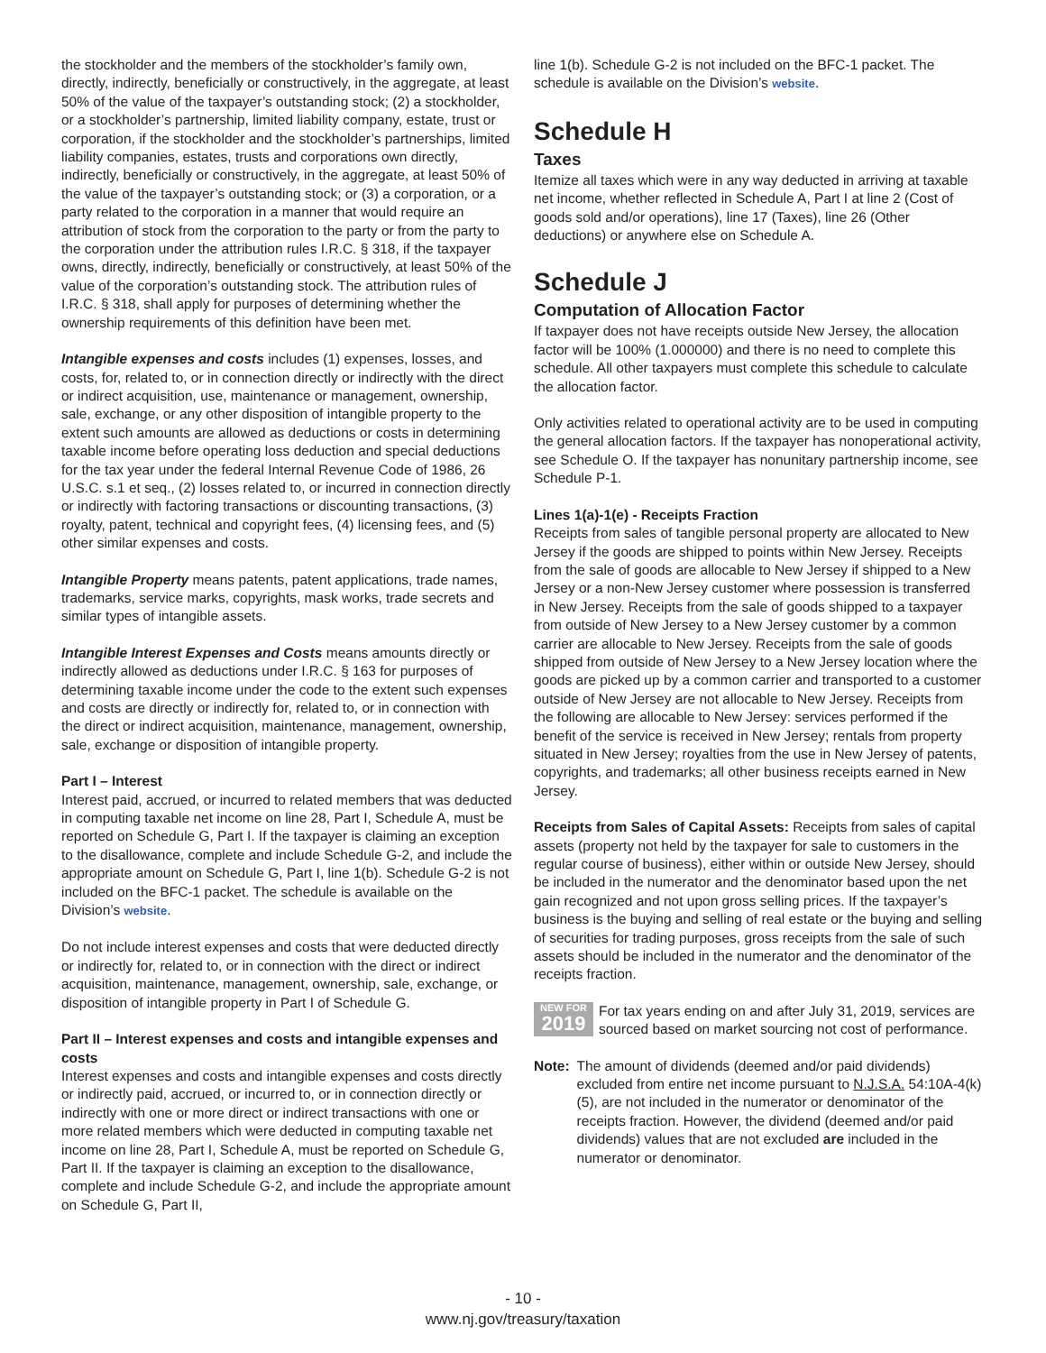the stockholder and the members of the stockholder’s family own, directly, indirectly, beneficially or constructively, in the aggregate, at least 50% of the value of the taxpayer’s outstanding stock; (2) a stockholder, or a stockholder’s partnership, limited liability company, estate, trust or corporation, if the stockholder and the stockholder’s partnerships, limited liability companies, estates, trusts and corporations own directly, indirectly, beneficially or constructively, in the aggregate, at least 50% of the value of the taxpayer’s outstanding stock; or (3) a corporation, or a party related to the corporation in a manner that would require an attribution of stock from the corporation to the party or from the party to the corporation under the attribution rules I.R.C. § 318, if the taxpayer owns, directly, indirectly, beneficially or constructively, at least 50% of the value of the corporation’s outstanding stock. The attribution rules of I.R.C. § 318, shall apply for purposes of determining whether the ownership requirements of this definition have been met.
Intangible expenses and costs includes (1) expenses, losses, and costs, for, related to, or in connection directly or indirectly with the direct or indirect acquisition, use, maintenance or management, ownership, sale, exchange, or any other disposition of intangible property to the extent such amounts are allowed as deductions or costs in determining taxable income before operating loss deduction and special deductions for the tax year under the federal Internal Revenue Code of 1986, 26 U.S.C. s.1 et seq., (2) losses related to, or incurred in connection directly or indirectly with factoring transactions or discounting transactions, (3) royalty, patent, technical and copyright fees, (4) licensing fees, and (5) other similar expenses and costs.
Intangible Property means patents, patent applications, trade names, trademarks, service marks, copyrights, mask works, trade secrets and similar types of intangible assets.
Intangible Interest Expenses and Costs means amounts directly or indirectly allowed as deductions under I.R.C. § 163 for purposes of determining taxable income under the code to the extent such expenses and costs are directly or indirectly for, related to, or in connection with the direct or indirect acquisition, maintenance, management, ownership, sale, exchange or disposition of intangible property.
Part I – Interest
Interest paid, accrued, or incurred to related members that was deducted in computing taxable net income on line 28, Part I, Schedule A, must be reported on Schedule G, Part I. If the taxpayer is claiming an exception to the disallowance, complete and include Schedule G-2, and include the appropriate amount on Schedule G, Part I, line 1(b). Schedule G-2 is not included on the BFC-1 packet. The schedule is available on the Division’s website.
Do not include interest expenses and costs that were deducted directly or indirectly for, related to, or in connection with the direct or indirect acquisition, maintenance, management, ownership, sale, exchange, or disposition of intangible property in Part I of Schedule G.
Part II – Interest expenses and costs and intangible expenses and costs
Interest expenses and costs and intangible expenses and costs directly or indirectly paid, accrued, or incurred to, or in connection directly or indirectly with one or more direct or indirect transactions with one or more related members which were deducted in computing taxable net income on line 28, Part I, Schedule A, must be reported on Schedule G, Part II. If the taxpayer is claiming an exception to the disallowance, complete and include Schedule G-2, and include the appropriate amount on Schedule G, Part II,
line 1(b). Schedule G-2 is not included on the BFC-1 packet. The schedule is available on the Division’s website.
Schedule H
Taxes
Itemize all taxes which were in any way deducted in arriving at taxable net income, whether reflected in Schedule A, Part I at line 2 (Cost of goods sold and/or operations), line 17 (Taxes), line 26 (Other deductions) or anywhere else on Schedule A.
Schedule J
Computation of Allocation Factor
If taxpayer does not have receipts outside New Jersey, the allocation factor will be 100% (1.000000) and there is no need to complete this schedule. All other taxpayers must complete this schedule to calculate the allocation factor.
Only activities related to operational activity are to be used in computing the general allocation factors. If the taxpayer has nonoperational activity, see Schedule O. If the taxpayer has nonunitary partnership income, see Schedule P-1.
Lines 1(a)-1(e) - Receipts Fraction
Receipts from sales of tangible personal property are allocated to New Jersey if the goods are shipped to points within New Jersey. Receipts from the sale of goods are allocable to New Jersey if shipped to a New Jersey or a non-New Jersey customer where possession is transferred in New Jersey. Receipts from the sale of goods shipped to a taxpayer from outside of New Jersey to a New Jersey customer by a common carrier are allocable to New Jersey. Receipts from the sale of goods shipped from outside of New Jersey to a New Jersey location where the goods are picked up by a common carrier and transported to a customer outside of New Jersey are not allocable to New Jersey. Receipts from the following are allocable to New Jersey: services performed if the benefit of the service is received in New Jersey; rentals from property situated in New Jersey; royalties from the use in New Jersey of patents, copyrights, and trademarks; all other business receipts earned in New Jersey.
Receipts from Sales of Capital Assets: Receipts from sales of capital assets (property not held by the taxpayer for sale to customers in the regular course of business), either within or outside New Jersey, should be included in the numerator and the denominator based upon the net gain recognized and not upon gross selling prices. If the taxpayer’s business is the buying and selling of real estate or the buying and selling of securities for trading purposes, gross receipts from the sale of such assets should be included in the numerator and the denominator of the receipts fraction.
NEW FOR
2019
For tax years ending on and after July 31, 2019, services are sourced based on market sourcing not cost of performance.
Note: The amount of dividends (deemed and/or paid dividends) excluded from entire net income pursuant to N.J.S.A. 54:10A-4(k)(5), are not included in the numerator or denominator of the receipts fraction. However, the dividend (deemed and/or paid dividends) values that are not excluded are included in the numerator or denominator.
- 10 -
www.nj.gov/treasury/taxation